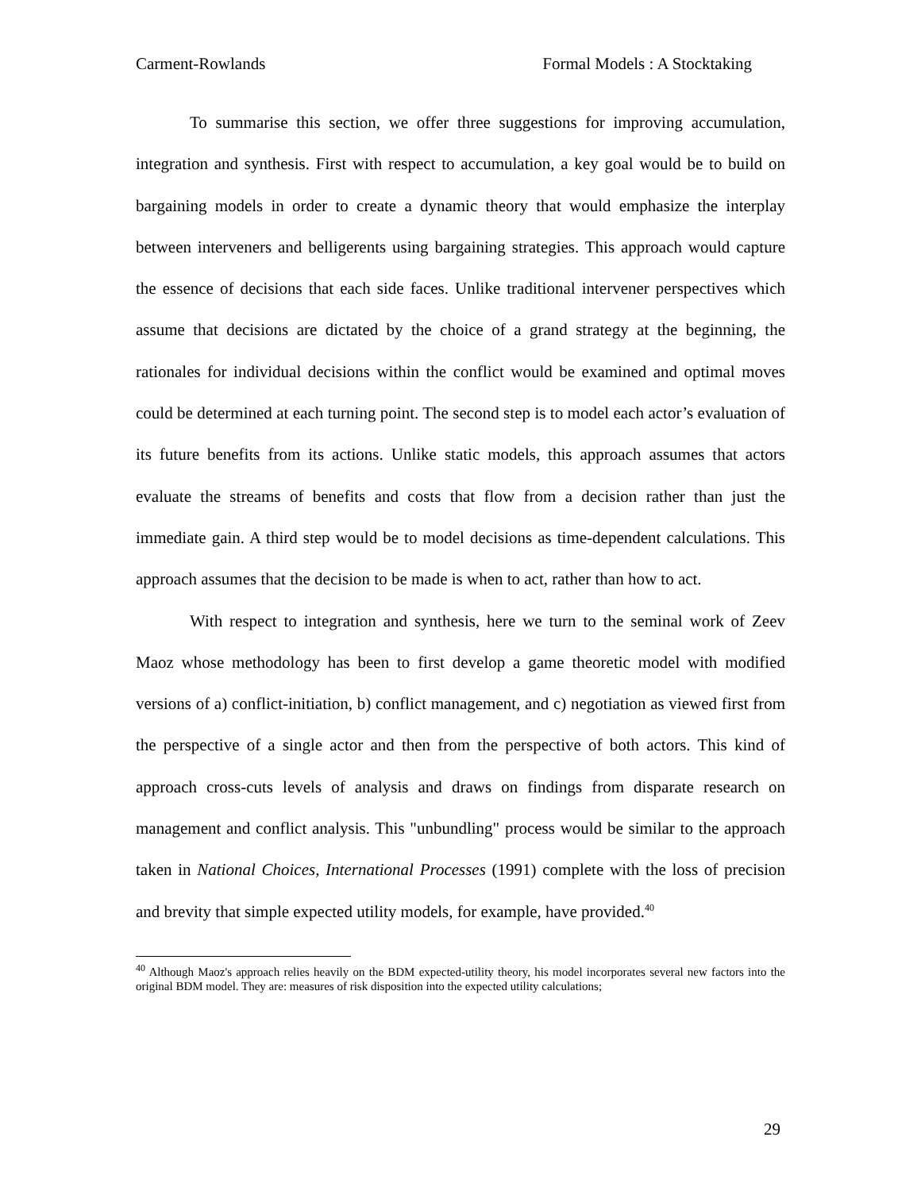Carment-Rowlands Formal Models : A Stocktaking
To summarise this section, we offer three suggestions for improving accumulation, integration and synthesis. First with respect to accumulation, a key goal would be to build on bargaining models in order to create a dynamic theory that would emphasize the interplay between interveners and belligerents using bargaining strategies. This approach would capture the essence of decisions that each side faces. Unlike traditional intervener perspectives which assume that decisions are dictated by the choice of a grand strategy at the beginning, the rationales for individual decisions within the conflict would be examined and optimal moves could be determined at each turning point. The second step is to model each actor’s evaluation of its future benefits from its actions. Unlike static models, this approach assumes that actors evaluate the streams of benefits and costs that flow from a decision rather than just the immediate gain. A third step would be to model decisions as time-dependent calculations. This approach assumes that the decision to be made is when to act, rather than how to act.
With respect to integration and synthesis, here we turn to the seminal work of Zeev Maoz whose methodology has been to first develop a game theoretic model with modified versions of a) conflict-initiation, b) conflict management, and c) negotiation as viewed first from the perspective of a single actor and then from the perspective of both actors. This kind of approach cross-cuts levels of analysis and draws on findings from disparate research on management and conflict analysis. This "unbundling" process would be similar to the approach taken in National Choices, International Processes (1991) complete with the loss of precision and brevity that simple expected utility models, for example, have provided.<sup>40</sup>
<sup>40</sup> Although Maoz's approach relies heavily on the BDM expected-utility theory, his model incorporates several new factors into the original BDM model. They are: measures of risk disposition into the expected utility calculations;
29